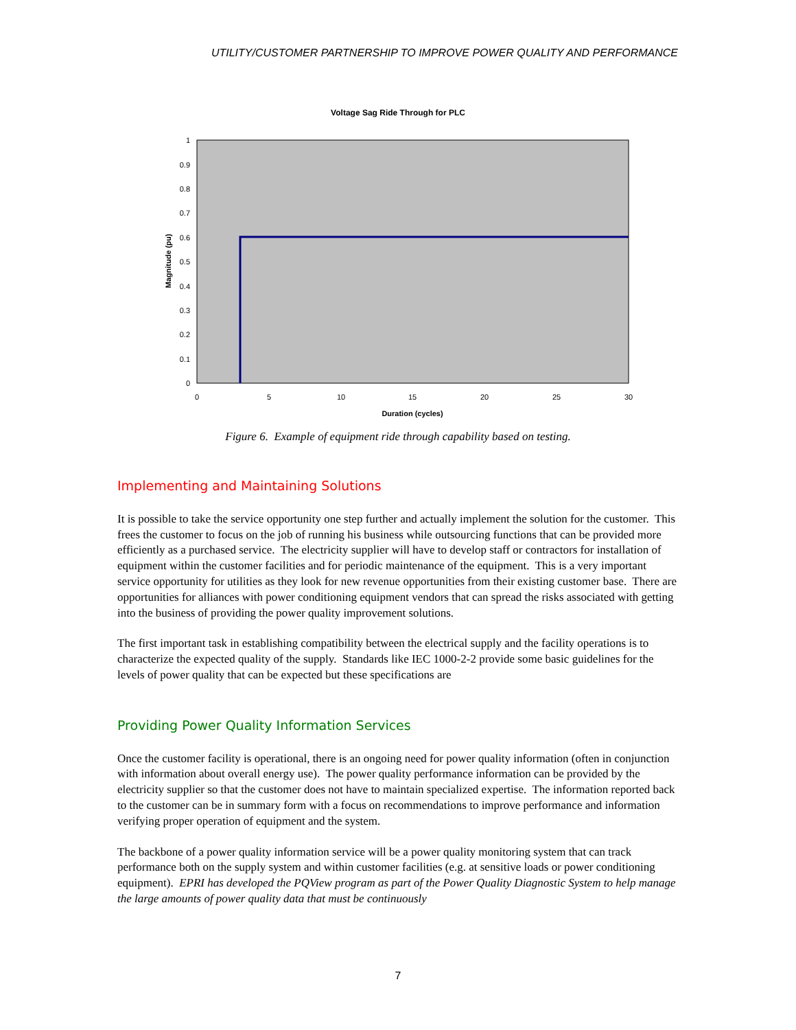UTILITY/CUSTOMER PARTNERSHIP TO IMPROVE POWER QUALITY AND PERFORMANCE
Voltage Sag Ride Through for PLC
1
0.9
0.8
0.7
0.6
0.5
0.4
0.3
0.2
0.1
0
0
5
10
15
20
25
30
Duration (cycles)
Magnitude (pu)
Figure 6. Example of equipment ride through capability based on testing.
Implementing and Maintaining Solutions
It is possible to take the service opportunity one step further and actually implement the solution for the customer. This frees the customer to focus on the job of running his business while outsourcing functions that can be provided more efficiently as a purchased service. The electricity supplier will have to develop staff or contractors for installation of equipment within the customer facilities and for periodic maintenance of the equipment. This is a very important service opportunity for utilities as they look for new revenue opportunities from their existing customer base. There are opportunities for alliances with power conditioning equipment vendors that can spread the risks associated with getting into the business of providing the power quality improvement solutions.
The first important task in establishing compatibility between the electrical supply and the facility operations is to characterize the expected quality of the supply. Standards like IEC 1000-2-2 provide some basic guidelines for the levels of power quality that can be expected but these specifications are
Providing Power Quality Information Services
Once the customer facility is operational, there is an ongoing need for power quality information (often in conjunction with information about overall energy use). The power quality performance information can be provided by the electricity supplier so that the customer does not have to maintain specialized expertise. The information reported back to the customer can be in summary form with a focus on recommendations to improve performance and information verifying proper operation of equipment and the system.
The backbone of a power quality information service will be a power quality monitoring system that can track performance both on the supply system and within customer facilities (e.g. at sensitive loads or power conditioning equipment). EPRI has developed the PQView program as part of the Power Quality Diagnostic System to help manage the large amounts of power quality data that must be continuously
7